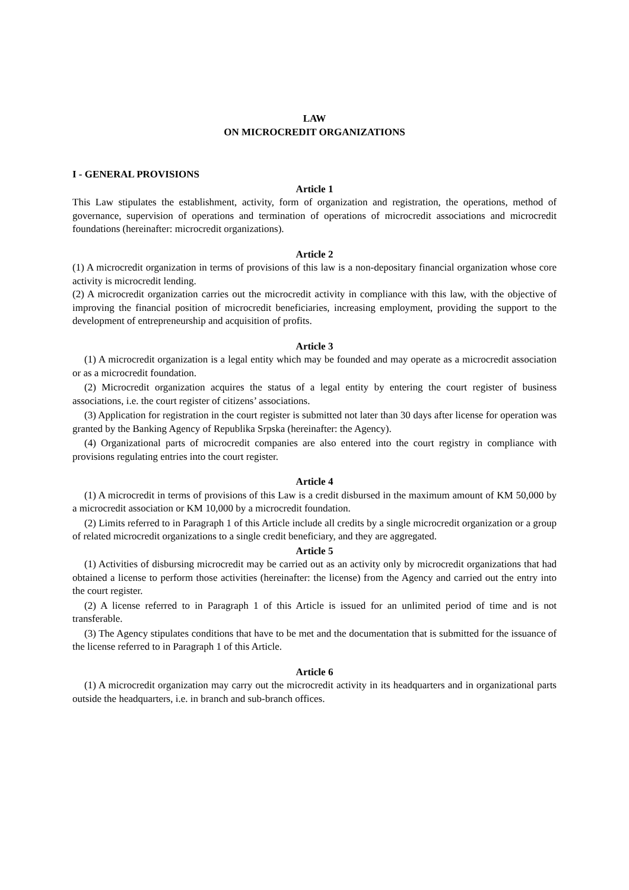LAW
ON MICROCREDIT ORGANIZATIONS
I - GENERAL PROVISIONS
Article 1
This Law stipulates the establishment, activity, form of organization and registration, the operations, method of governance, supervision of operations and termination of operations of microcredit associations and microcredit foundations (hereinafter: microcredit organizations).
Article 2
(1) A microcredit organization in terms of provisions of this law is a non-depositary financial organization whose core activity is microcredit lending.
(2) A microcredit organization carries out the microcredit activity in compliance with this law, with the objective of improving the financial position of microcredit beneficiaries, increasing employment, providing the support to the development of entrepreneurship and acquisition of profits.
Article 3
(1) A microcredit organization is a legal entity which may be founded and may operate as a microcredit association or as a microcredit foundation.
(2) Microcredit organization acquires the status of a legal entity by entering the court register of business associations, i.e. the court register of citizens’ associations.
(3) Application for registration in the court register is submitted not later than 30 days after license for operation was granted by the Banking Agency of Republika Srpska (hereinafter: the Agency).
(4) Organizational parts of microcredit companies are also entered into the court registry in compliance with provisions regulating entries into the court register.
Article 4
(1) A microcredit in terms of provisions of this Law is a credit disbursed in the maximum amount of KM 50,000 by a microcredit association or KM 10,000 by a microcredit foundation.
(2) Limits referred to in Paragraph 1 of this Article include all credits by a single microcredit organization or a group of related microcredit organizations to a single credit beneficiary, and they are aggregated.
Article 5
(1) Activities of disbursing microcredit may be carried out as an activity only by microcredit organizations that had obtained a license to perform those activities (hereinafter: the license) from the Agency and carried out the entry into the court register.
(2) A license referred to in Paragraph 1 of this Article is issued for an unlimited period of time and is not transferable.
(3) The Agency stipulates conditions that have to be met and the documentation that is submitted for the issuance of the license referred to in Paragraph 1 of this Article.
Article 6
(1) A microcredit organization may carry out the microcredit activity in its headquarters and in organizational parts outside the headquarters, i.e. in branch and sub-branch offices.